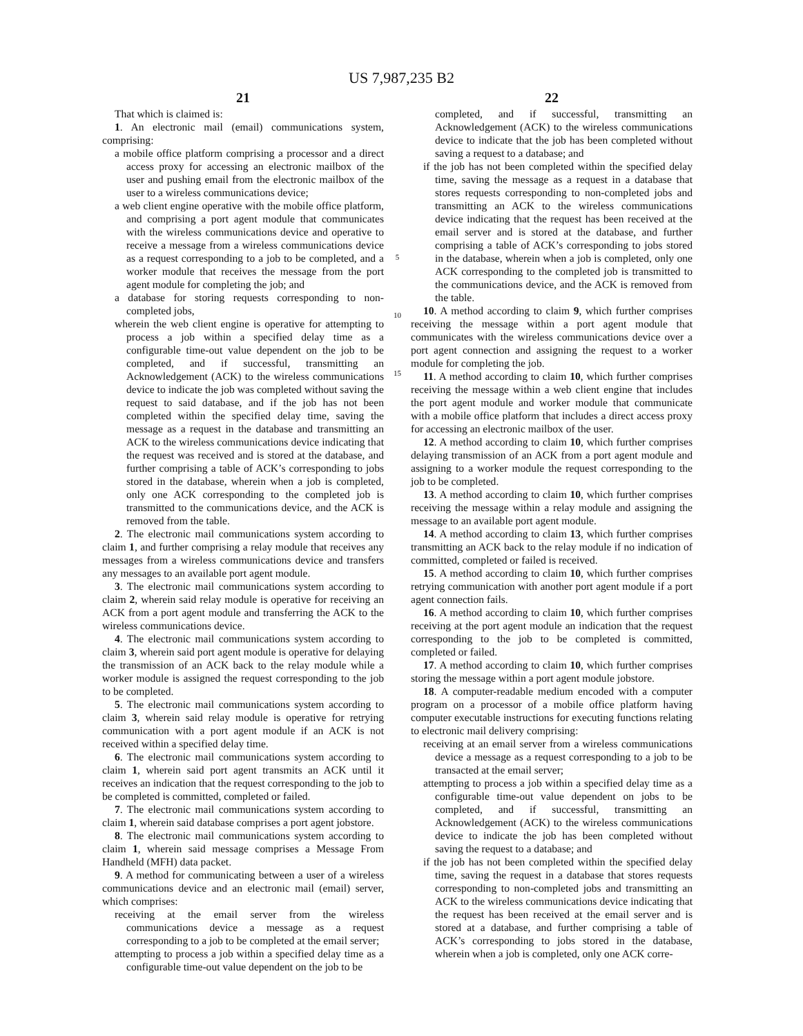US 7,987,235 B2
21
That which is claimed is:
1. An electronic mail (email) communications system, comprising:
a mobile office platform comprising a processor and a direct access proxy for accessing an electronic mailbox of the user and pushing email from the electronic mailbox of the user to a wireless communications device;
a web client engine operative with the mobile office platform, and comprising a port agent module that communicates with the wireless communications device and operative to receive a message from a wireless communications device as a request corresponding to a job to be completed, and a worker module that receives the message from the port agent module for completing the job; and
a database for storing requests corresponding to non-completed jobs,
wherein the web client engine is operative for attempting to process a job within a specified delay time as a configurable time-out value dependent on the job to be completed, and if successful, transmitting an Acknowledgement (ACK) to the wireless communications device to indicate the job was completed without saving the request to said database, and if the job has not been completed within the specified delay time, saving the message as a request in the database and transmitting an ACK to the wireless communications device indicating that the request was received and is stored at the database, and further comprising a table of ACK’s corresponding to jobs stored in the database, wherein when a job is completed, only one ACK corresponding to the completed job is transmitted to the communications device, and the ACK is removed from the table.
2. The electronic mail communications system according to claim 1, and further comprising a relay module that receives any messages from a wireless communications device and transfers any messages to an available port agent module.
3. The electronic mail communications system according to claim 2, wherein said relay module is operative for receiving an ACK from a port agent module and transferring the ACK to the wireless communications device.
4. The electronic mail communications system according to claim 3, wherein said port agent module is operative for delaying the transmission of an ACK back to the relay module while a worker module is assigned the request corresponding to the job to be completed.
5. The electronic mail communications system according to claim 3, wherein said relay module is operative for retrying communication with a port agent module if an ACK is not received within a specified delay time.
6. The electronic mail communications system according to claim 1, wherein said port agent transmits an ACK until it receives an indication that the request corresponding to the job to be completed is committed, completed or failed.
7. The electronic mail communications system according to claim 1, wherein said database comprises a port agent jobstore.
8. The electronic mail communications system according to claim 1, wherein said message comprises a Message From Handheld (MFH) data packet.
9. A method for communicating between a user of a wireless communications device and an electronic mail (email) server, which comprises:
receiving at the email server from the wireless communications device a message as a request corresponding to a job to be completed at the email server;
attempting to process a job within a specified delay time as a configurable time-out value dependent on the job to be
5
10
15
22
completed, and if successful, transmitting an Acknowledgement (ACK) to the wireless communications device to indicate that the job has been completed without saving a request to a database; and
if the job has not been completed within the specified delay time, saving the message as a request in a database that stores requests corresponding to non-completed jobs and transmitting an ACK to the wireless communications device indicating that the request has been received at the email server and is stored at the database, and further comprising a table of ACK’s corresponding to jobs stored in the database, wherein when a job is completed, only one ACK corresponding to the completed job is transmitted to the communications device, and the ACK is removed from the table.
10. A method according to claim 9, which further comprises receiving the message within a port agent module that communicates with the wireless communications device over a port agent connection and assigning the request to a worker module for completing the job.
11. A method according to claim 10, which further comprises receiving the message within a web client engine that includes the port agent module and worker module that communicate with a mobile office platform that includes a direct access proxy for accessing an electronic mailbox of the user.
12. A method according to claim 10, which further comprises delaying transmission of an ACK from a port agent module and assigning to a worker module the request corresponding to the job to be completed.
13. A method according to claim 10, which further comprises receiving the message within a relay module and assigning the message to an available port agent module.
14. A method according to claim 13, which further comprises transmitting an ACK back to the relay module if no indication of committed, completed or failed is received.
15. A method according to claim 10, which further comprises retrying communication with another port agent module if a port agent connection fails.
16. A method according to claim 10, which further comprises receiving at the port agent module an indication that the request corresponding to the job to be completed is committed, completed or failed.
17. A method according to claim 10, which further comprises storing the message within a port agent module jobstore.
18. A computer-readable medium encoded with a computer program on a processor of a mobile office platform having computer executable instructions for executing functions relating to electronic mail delivery comprising:
receiving at an email server from a wireless communications device a message as a request corresponding to a job to be transacted at the email server;
attempting to process a job within a specified delay time as a configurable time-out value dependent on jobs to be completed, and if successful, transmitting an Acknowledgement (ACK) to the wireless communications device to indicate the job has been completed without saving the request to a database; and
if the job has not been completed within the specified delay time, saving the request in a database that stores requests corresponding to non-completed jobs and transmitting an ACK to the wireless communications device indicating that the request has been received at the email server and is stored at a database, and further comprising a table of ACK’s corresponding to jobs stored in the database, wherein when a job is completed, only one ACK corre-